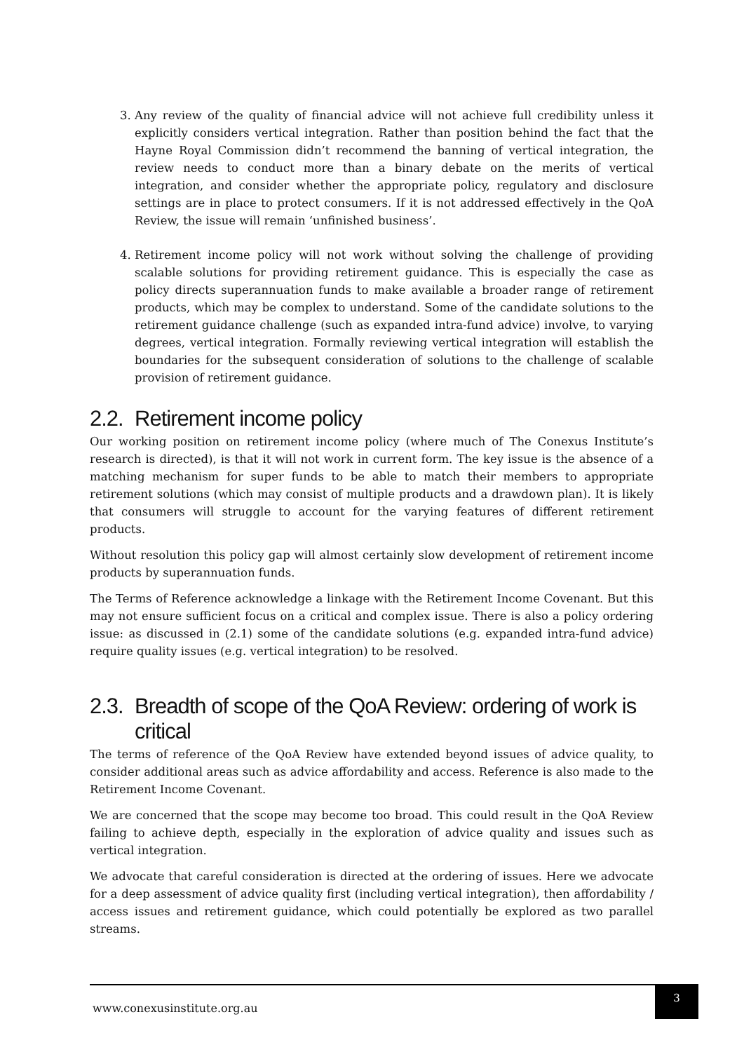3. Any review of the quality of financial advice will not achieve full credibility unless it explicitly considers vertical integration. Rather than position behind the fact that the Hayne Royal Commission didn’t recommend the banning of vertical integration, the review needs to conduct more than a binary debate on the merits of vertical integration, and consider whether the appropriate policy, regulatory and disclosure settings are in place to protect consumers. If it is not addressed effectively in the QoA Review, the issue will remain ‘unfinished business’.
4. Retirement income policy will not work without solving the challenge of providing scalable solutions for providing retirement guidance. This is especially the case as policy directs superannuation funds to make available a broader range of retirement products, which may be complex to understand. Some of the candidate solutions to the retirement guidance challenge (such as expanded intra-fund advice) involve, to varying degrees, vertical integration. Formally reviewing vertical integration will establish the boundaries for the subsequent consideration of solutions to the challenge of scalable provision of retirement guidance.
2.2. Retirement income policy
Our working position on retirement income policy (where much of The Conexus Institute’s research is directed), is that it will not work in current form. The key issue is the absence of a matching mechanism for super funds to be able to match their members to appropriate retirement solutions (which may consist of multiple products and a drawdown plan). It is likely that consumers will struggle to account for the varying features of different retirement products.
Without resolution this policy gap will almost certainly slow development of retirement income products by superannuation funds.
The Terms of Reference acknowledge a linkage with the Retirement Income Covenant. But this may not ensure sufficient focus on a critical and complex issue. There is also a policy ordering issue: as discussed in (2.1) some of the candidate solutions (e.g. expanded intra-fund advice) require quality issues (e.g. vertical integration) to be resolved.
2.3. Breadth of scope of the QoA Review: ordering of work is critical
The terms of reference of the QoA Review have extended beyond issues of advice quality, to consider additional areas such as advice affordability and access. Reference is also made to the Retirement Income Covenant.
We are concerned that the scope may become too broad. This could result in the QoA Review failing to achieve depth, especially in the exploration of advice quality and issues such as vertical integration.
We advocate that careful consideration is directed at the ordering of issues. Here we advocate for a deep assessment of advice quality first (including vertical integration), then affordability / access issues and retirement guidance, which could potentially be explored as two parallel streams.
www.conexusinstitute.org.au
3